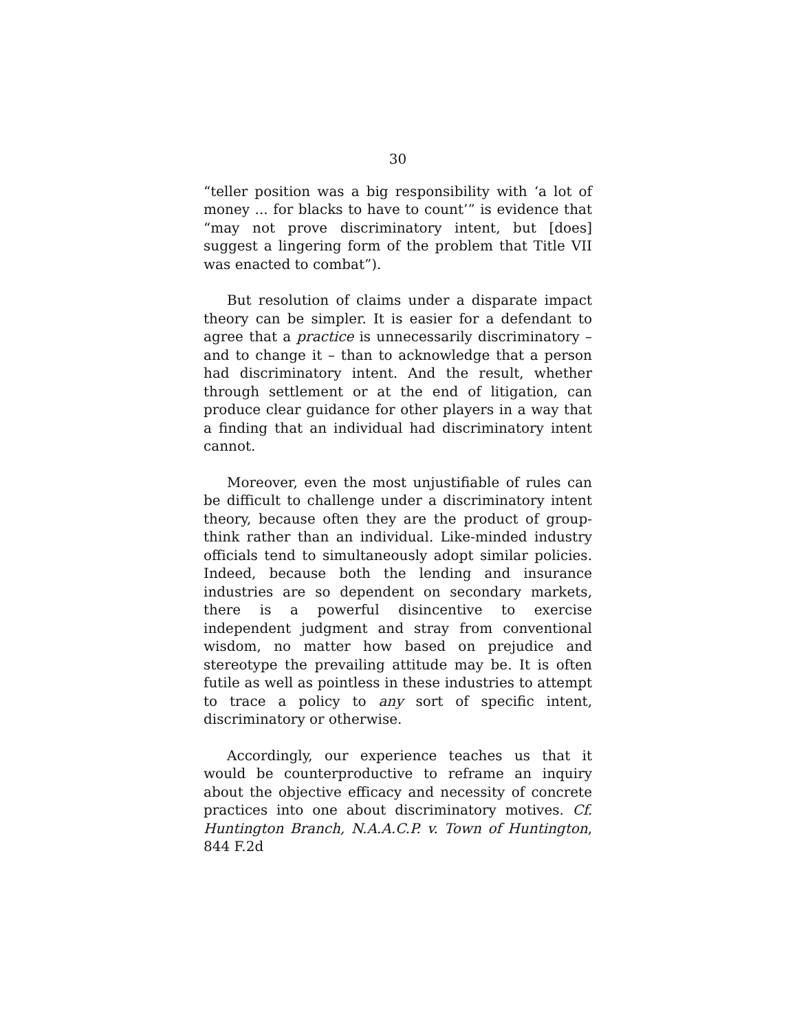30
“teller position was a big responsibility with ‘a lot of money ... for blacks to have to count’” is evidence that “may not prove discriminatory intent, but [does] suggest a lingering form of the problem that Title VII was enacted to combat”).
But resolution of claims under a disparate impact theory can be simpler. It is easier for a defendant to agree that a practice is unnecessarily discriminatory – and to change it – than to acknowledge that a person had discriminatory intent. And the result, whether through settlement or at the end of litigation, can produce clear guidance for other players in a way that a finding that an individual had discriminatory intent cannot.
Moreover, even the most unjustifiable of rules can be difficult to challenge under a discriminatory intent theory, because often they are the product of group-think rather than an individual. Like-minded industry officials tend to simultaneously adopt similar policies. Indeed, because both the lending and insurance industries are so dependent on secondary markets, there is a powerful disincentive to exercise independent judgment and stray from conventional wisdom, no matter how based on prejudice and stereotype the prevailing attitude may be. It is often futile as well as pointless in these industries to attempt to trace a policy to any sort of specific intent, discriminatory or otherwise.
Accordingly, our experience teaches us that it would be counterproductive to reframe an inquiry about the objective efficacy and necessity of concrete practices into one about discriminatory motives. Cf. Huntington Branch, N.A.A.C.P. v. Town of Huntington, 844 F.2d